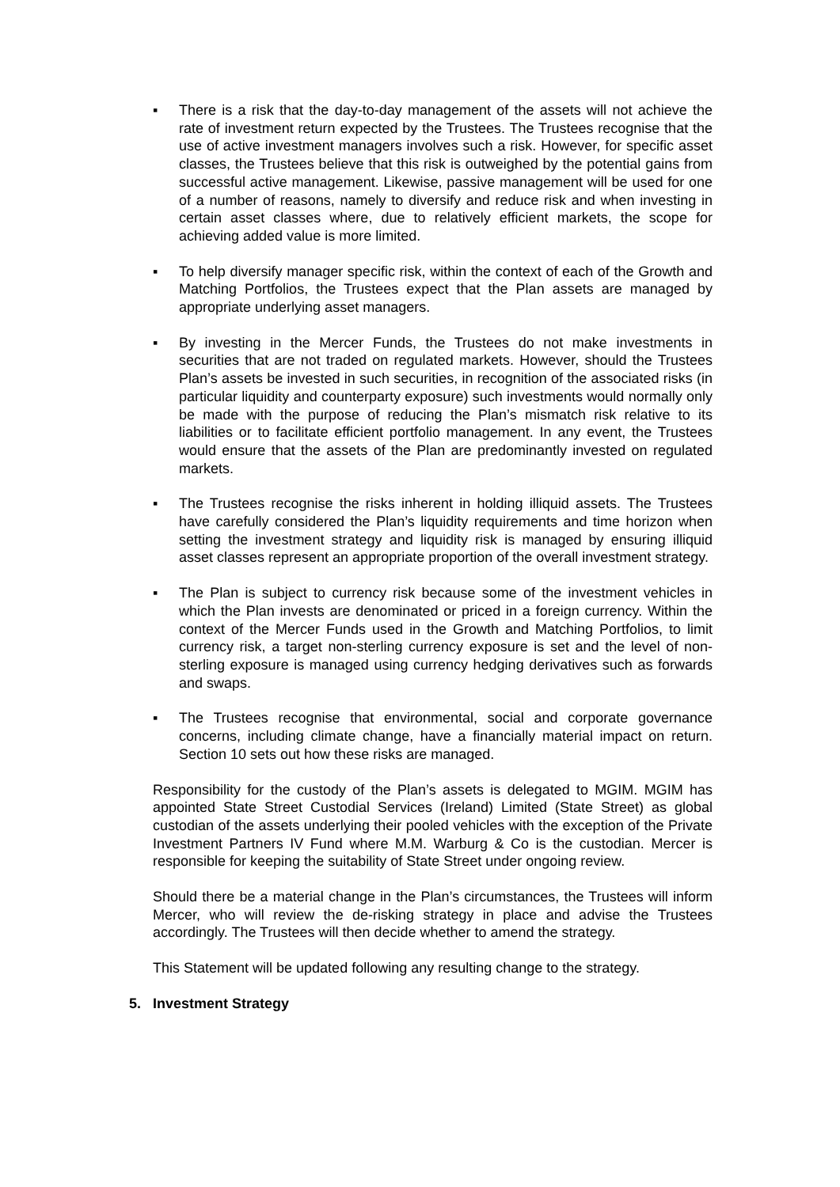▪ There is a risk that the day-to-day management of the assets will not achieve the rate of investment return expected by the Trustees. The Trustees recognise that the use of active investment managers involves such a risk. However, for specific asset classes, the Trustees believe that this risk is outweighed by the potential gains from successful active management. Likewise, passive management will be used for one of a number of reasons, namely to diversify and reduce risk and when investing in certain asset classes where, due to relatively efficient markets, the scope for achieving added value is more limited.
▪ To help diversify manager specific risk, within the context of each of the Growth and Matching Portfolios, the Trustees expect that the Plan assets are managed by appropriate underlying asset managers.
▪ By investing in the Mercer Funds, the Trustees do not make investments in securities that are not traded on regulated markets. However, should the Trustees Plan’s assets be invested in such securities, in recognition of the associated risks (in particular liquidity and counterparty exposure) such investments would normally only be made with the purpose of reducing the Plan’s mismatch risk relative to its liabilities or to facilitate efficient portfolio management. In any event, the Trustees would ensure that the assets of the Plan are predominantly invested on regulated markets.
▪ The Trustees recognise the risks inherent in holding illiquid assets. The Trustees have carefully considered the Plan’s liquidity requirements and time horizon when setting the investment strategy and liquidity risk is managed by ensuring illiquid asset classes represent an appropriate proportion of the overall investment strategy.
▪ The Plan is subject to currency risk because some of the investment vehicles in which the Plan invests are denominated or priced in a foreign currency. Within the context of the Mercer Funds used in the Growth and Matching Portfolios, to limit currency risk, a target non-sterling currency exposure is set and the level of non-sterling exposure is managed using currency hedging derivatives such as forwards and swaps.
▪ The Trustees recognise that environmental, social and corporate governance concerns, including climate change, have a financially material impact on return. Section 10 sets out how these risks are managed.
Responsibility for the custody of the Plan’s assets is delegated to MGIM. MGIM has appointed State Street Custodial Services (Ireland) Limited (State Street) as global custodian of the assets underlying their pooled vehicles with the exception of the Private Investment Partners IV Fund where M.M. Warburg & Co is the custodian. Mercer is responsible for keeping the suitability of State Street under ongoing review.
Should there be a material change in the Plan’s circumstances, the Trustees will inform Mercer, who will review the de-risking strategy in place and advise the Trustees accordingly. The Trustees will then decide whether to amend the strategy.
This Statement will be updated following any resulting change to the strategy.
5. Investment Strategy